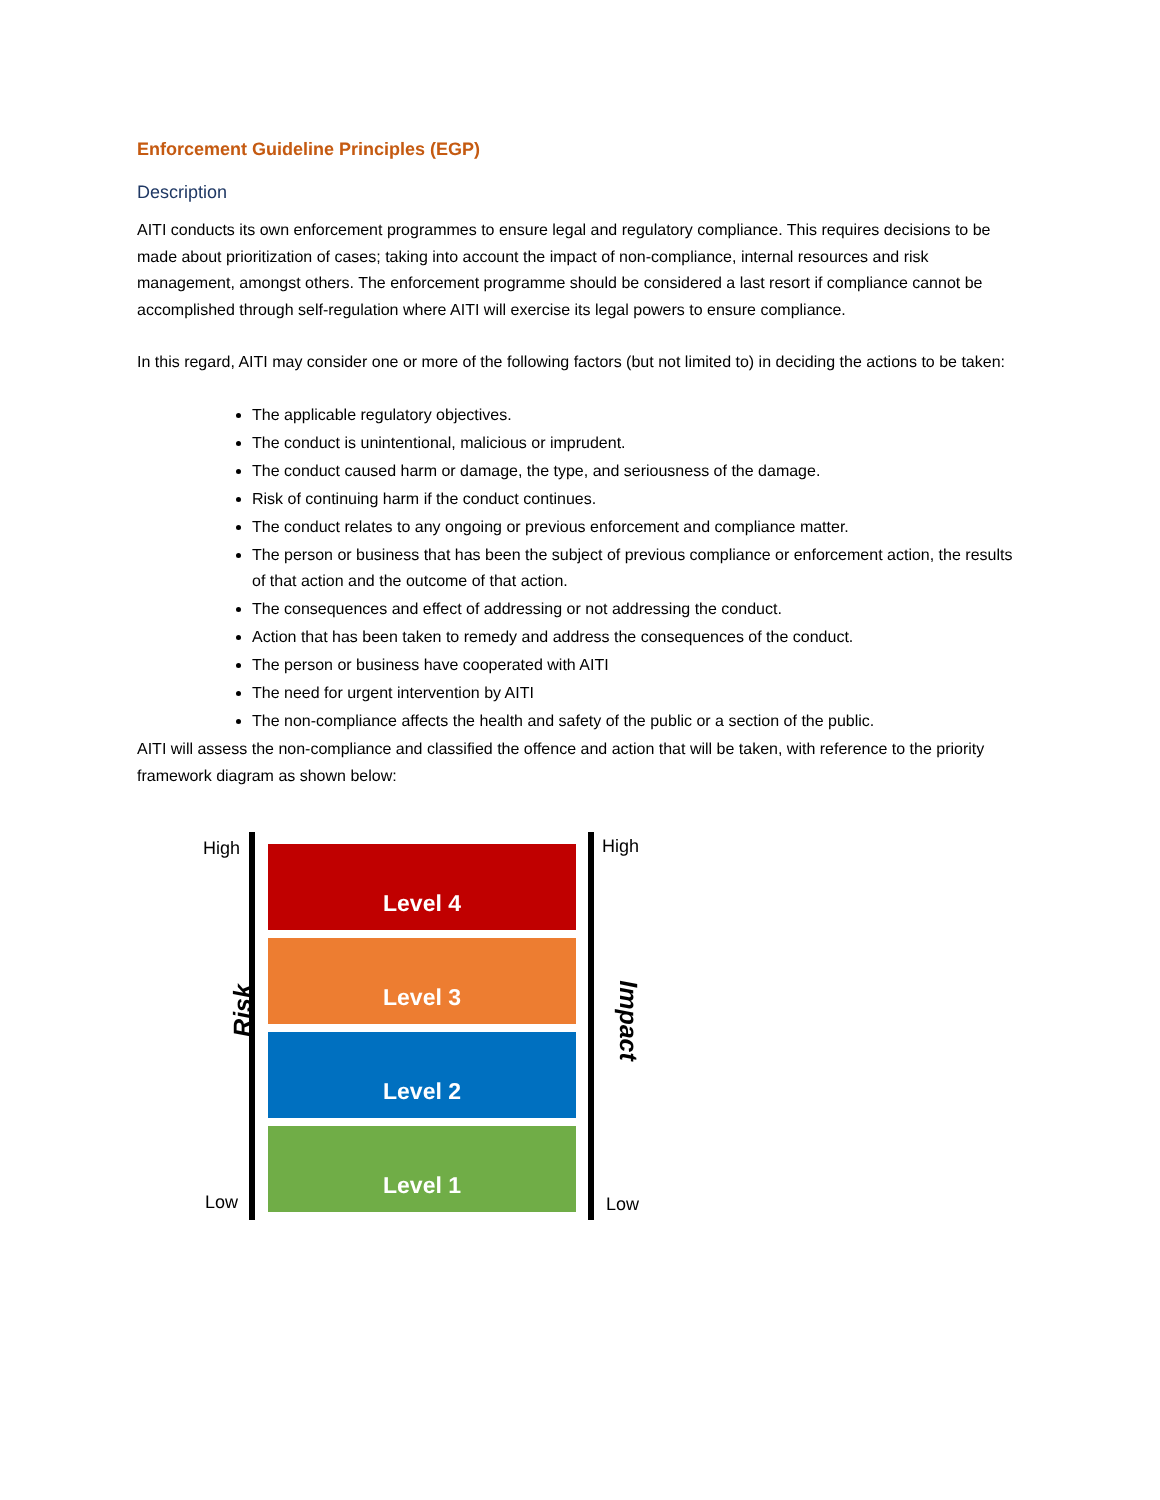Enforcement Guideline Principles (EGP)
Description
AITI conducts its own enforcement programmes to ensure legal and regulatory compliance. This requires decisions to be made about prioritization of cases; taking into account the impact of non-compliance, internal resources and risk management, amongst others. The enforcement programme should be considered a last resort if compliance cannot be accomplished through self-regulation where AITI will exercise its legal powers to ensure compliance.
In this regard, AITI may consider one or more of the following factors (but not limited to) in deciding the actions to be taken:
The applicable regulatory objectives.
The conduct is unintentional, malicious or imprudent.
The conduct caused harm or damage, the type, and seriousness of the damage.
Risk of continuing harm if the conduct continues.
The conduct relates to any ongoing or previous enforcement and compliance matter.
The person or business that has been the subject of previous compliance or enforcement action, the results of that action and the outcome of that action.
The consequences and effect of addressing or not addressing the conduct.
Action that has been taken to remedy and address the consequences of the conduct.
The person or business have cooperated with AITI
The need for urgent intervention by AITI
The non-compliance affects the health and safety of the public or a section of the public.
AITI will assess the non-compliance and classified the offence and action that will be taken, with reference to the priority framework diagram as shown below:
High
Risk
Low
Level 4
Level 3
Level 2
Level 1
High
Impact
Low